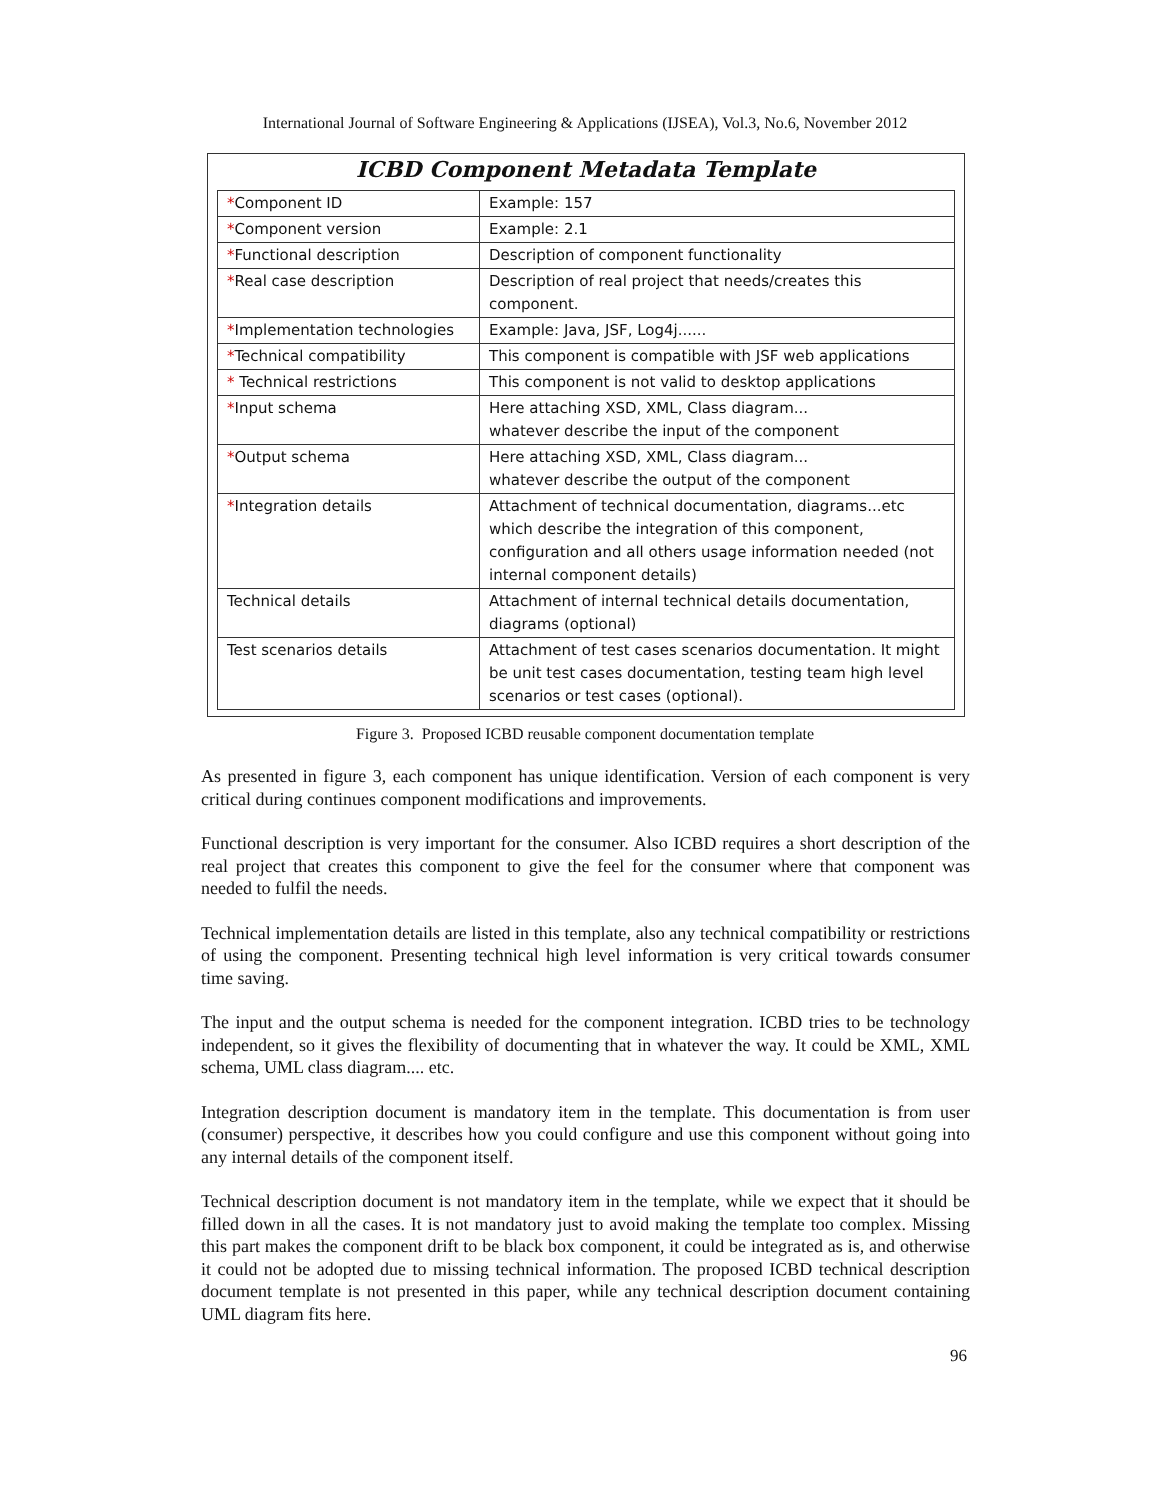International Journal of Software Engineering & Applications (IJSEA), Vol.3, No.6, November 2012
ICBD Component Metadata Template
| * Component ID | Example: 157 |
| * Component version | Example: 2.1 |
| * Functional description | Description of component functionality |
| * Real case description | Description of real project that needs/creates this component. |
| * Implementation technologies | Example: Java, JSF, Log4j...... |
| * Technical compatibility | This component is compatible with JSF web applications |
| * Technical restrictions | This component is not valid to desktop applications |
| * Input schema | Here attaching XSD, XML, Class diagram... whatever describe the input of the component |
| * Output schema | Here attaching XSD, XML, Class diagram... whatever describe the output of the component |
| * Integration details | Attachment of technical documentation, diagrams...etc which describe the integration of this component, configuration and all others usage information needed (not internal component details) |
| Technical details | Attachment of internal technical details documentation, diagrams (optional) |
| Test scenarios details | Attachment of test cases scenarios documentation. It might be unit test cases documentation, testing team high level scenarios or test cases (optional). |
Figure 3. Proposed ICBD reusable component documentation template
As presented in figure 3, each component has unique identification. Version of each component is very critical during continues component modifications and improvements.
Functional description is very important for the consumer. Also ICBD requires a short description of the real project that creates this component to give the feel for the consumer where that component was needed to fulfil the needs.
Technical implementation details are listed in this template, also any technical compatibility or restrictions of using the component. Presenting technical high level information is very critical towards consumer time saving.
The input and the output schema is needed for the component integration. ICBD tries to be technology independent, so it gives the flexibility of documenting that in whatever the way. It could be XML, XML schema, UML class diagram.... etc.
Integration description document is mandatory item in the template. This documentation is from user (consumer) perspective, it describes how you could configure and use this component without going into any internal details of the component itself.
Technical description document is not mandatory item in the template, while we expect that it should be filled down in all the cases. It is not mandatory just to avoid making the template too complex. Missing this part makes the component drift to be black box component, it could be integrated as is, and otherwise it could not be adopted due to missing technical information. The proposed ICBD technical description document template is not presented in this paper, while any technical description document containing UML diagram fits here.
96